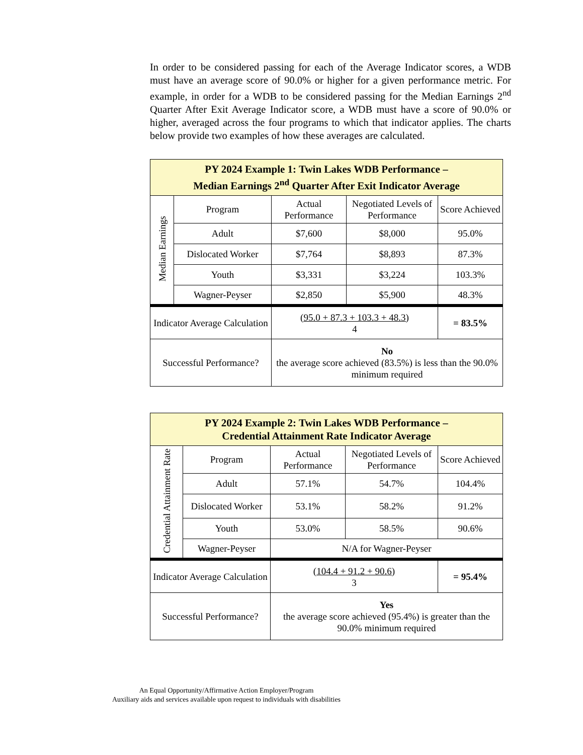In order to be considered passing for each of the Average Indicator scores, a WDB must have an average score of 90.0% or higher for a given performance metric. For example, in order for a WDB to be considered passing for the Median Earnings 2<sup>nd</sup> Quarter After Exit Average Indicator score, a WDB must have a score of 90.0% or higher, averaged across the four programs to which that indicator applies. The charts below provide two examples of how these averages are calculated.
| PY 2024 Example 1: Twin Lakes WDB Performance – Median Earnings 2<sup>nd</sup> Quarter After Exit Indicator Average | | | | |
| Median Earnings | Program | Actual Performance | Negotiated Levels of Performance | Score Achieved |
| | Adult | $7,600 | $8,000 | 95.0% |
| | Dislocated Worker | $7,764 | $8,893 | 87.3% |
| | Youth | $3,331 | $3,224 | 103.3% |
| | Wagner-Peyser | $2,850 | $5,900 | 48.3% |
| Indicator Average Calculation | | (95.0 + 87.3 + 103.3 + 48.3) 4 | | = 83.5% |
| Successful Performance? | | No the average score achieved (83.5%) is less than the 90.0% minimum required | | |
| PY 2024 Example 2: Twin Lakes WDB Performance – Credential Attainment Rate Indicator Average | | | | |
| Credential Attainment Rate | Program | Actual Performance | Negotiated Levels of Performance | Score Achieved |
| | Adult | 57.1% | 54.7% | 104.4% |
| | Dislocated Worker | 53.1% | 58.2% | 91.2% |
| | Youth | 53.0% | 58.5% | 90.6% |
| | Wagner-Peyser | N/A for Wagner-Peyser | | |
| Indicator Average Calculation | | (104.4 + 91.2 + 90.6) 3 | | = 95.4% |
| Successful Performance? | | Yes the average score achieved (95.4%) is greater than the 90.0% minimum required | | |
An Equal Opportunity/Affirmative Action Employer/Program
Auxiliary aids and services available upon request to individuals with disabilities